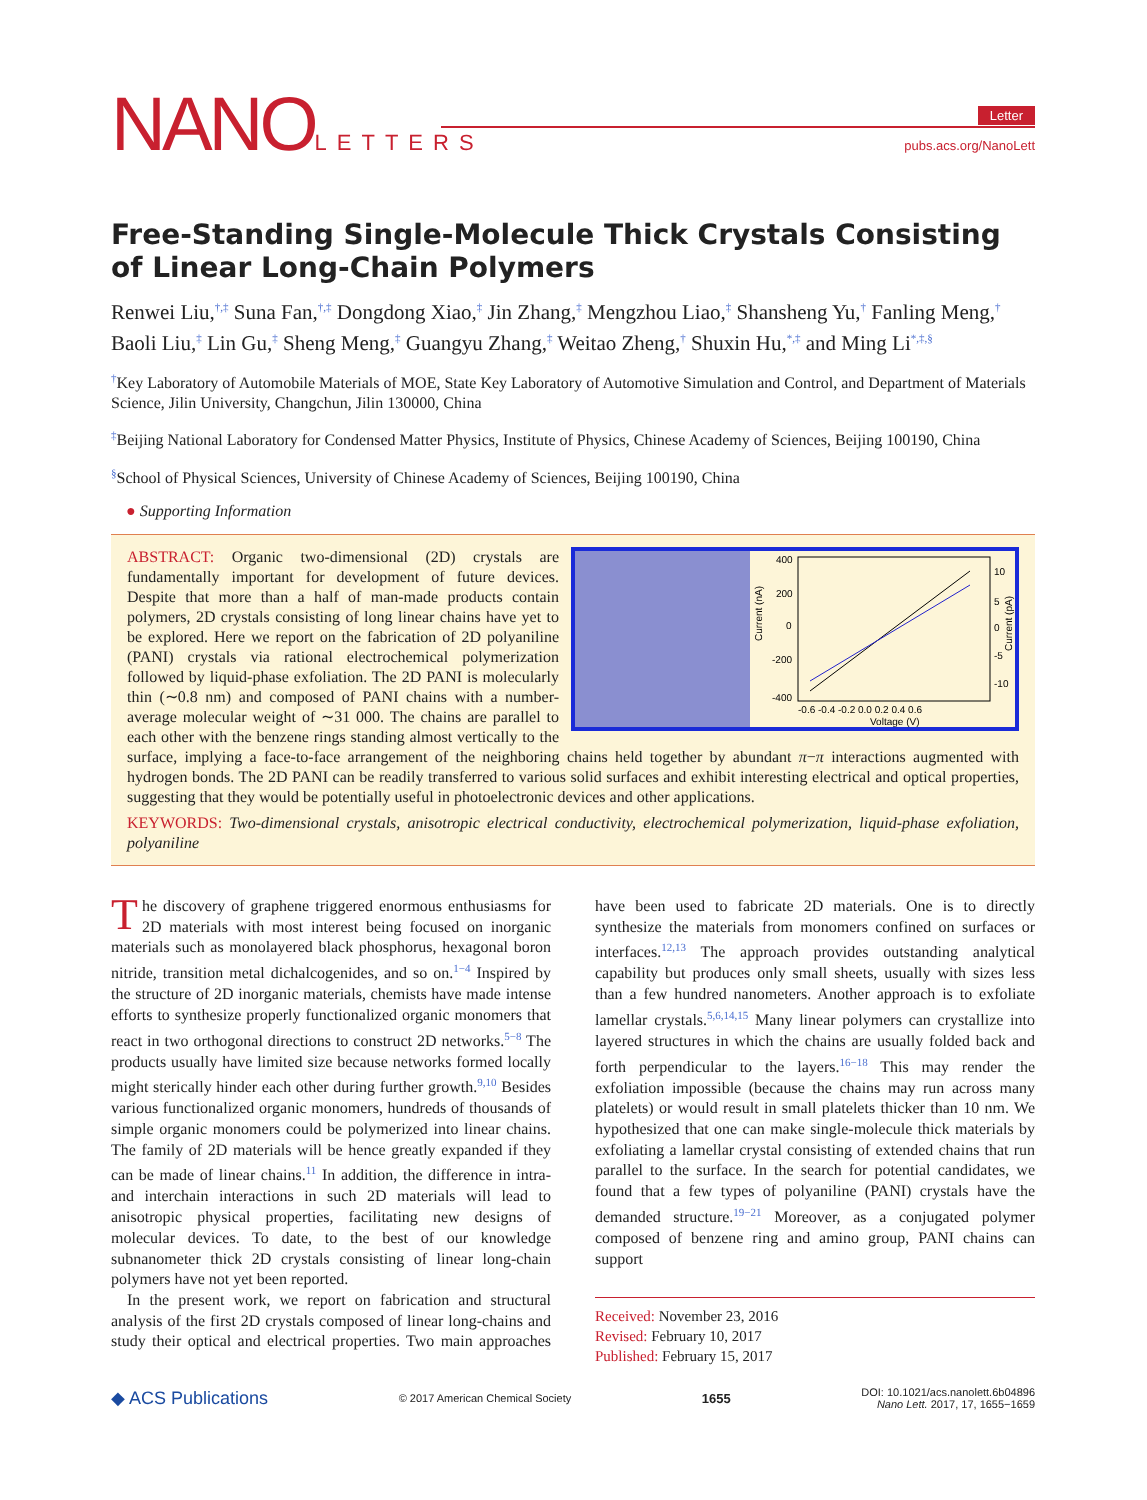NANOLETTERS Letter
pubs.acs.org/NanoLett
Free-Standing Single-Molecule Thick Crystals Consisting of Linear Long-Chain Polymers
Renwei Liu,<sup>†,‡</sup> Suna Fan,<sup>†,‡</sup> Dongdong Xiao,<sup>‡</sup> Jin Zhang,<sup>‡</sup> Mengzhou Liao,<sup>‡</sup> Shansheng Yu,<sup>†</sup> Fanling Meng,<sup>†</sup> Baoli Liu,<sup>‡</sup> Lin Gu,<sup>‡</sup> Sheng Meng,<sup>‡</sup> Guangyu Zhang,<sup>‡</sup> Weitao Zheng,<sup>†</sup> Shuxin Hu,<sup>*,‡</sup> and Ming Li<sup>*,‡,§</sup>
<sup>†</sup> Key Laboratory of Automobile Materials of MOE, State Key Laboratory of Automotive Simulation and Control, and Department of Materials Science, Jilin University, Changchun, Jilin 130000, China
<sup>‡</sup> Beijing National Laboratory for Condensed Matter Physics, Institute of Physics, Chinese Academy of Sciences, Beijing 100190, China
<sup>§</sup> School of Physical Sciences, University of Chinese Academy of Sciences, Beijing 100190, China
● Supporting Information
Current (nA)
400
200
0
-200
-400
10
5
0
-5
-10
Current (pA)
-0.6 -0.4 -0.2 0.0 0.2 0.4 0.6
Voltage (V)
ABSTRACT: Organic two-dimensional (2D) crystals are fundamentally important for development of future devices. Despite that more than a half of man-made products contain polymers, 2D crystals consisting of long linear chains have yet to be explored. Here we report on the fabrication of 2D polyaniline (PANI) crystals via rational electrochemical polymerization followed by liquid-phase exfoliation. The 2D PANI is molecularly thin (∼0.8 nm) and composed of PANI chains with a number-average molecular weight of ∼31 000. The chains are parallel to each other with the benzene rings standing almost vertically to the surface, implying a face-to-face arrangement of the neighboring chains held together by abundant π−π interactions augmented with hydrogen bonds. The 2D PANI can be readily transferred to various solid surfaces and exhibit interesting electrical and optical properties, suggesting that they would be potentially useful in photoelectronic devices and other applications.
KEYWORDS: Two-dimensional crystals, anisotropic electrical conductivity, electrochemical polymerization, liquid-phase exfoliation, polyaniline
The discovery of graphene triggered enormous enthusiasms for 2D materials with most interest being focused on inorganic materials such as monolayered black phosphorus, hexagonal boron nitride, transition metal dichalcogenides, and so on.<sup>1−4</sup> Inspired by the structure of 2D inorganic materials, chemists have made intense efforts to synthesize properly functionalized organic monomers that react in two orthogonal directions to construct 2D networks.<sup>5−8</sup> The products usually have limited size because networks formed locally might sterically hinder each other during further growth.<sup>9,10</sup> Besides various functionalized organic monomers, hundreds of thousands of simple organic monomers could be polymerized into linear chains. The family of 2D materials will be hence greatly expanded if they can be made of linear chains.<sup>11</sup> In addition, the difference in intra- and interchain interactions in such 2D materials will lead to anisotropic physical properties, facilitating new designs of molecular devices. To date, to the best of our knowledge subnanometer thick 2D crystals consisting of linear long-chain polymers have not yet been reported.
In the present work, we report on fabrication and structural analysis of the first 2D crystals composed of linear long-chains and study their optical and electrical properties. Two main approaches have been used to fabricate 2D materials. One is to directly synthesize the materials from monomers confined on surfaces or interfaces.<sup>12,13</sup> The approach provides outstanding analytical capability but produces only small sheets, usually with sizes less than a few hundred nanometers. Another approach is to exfoliate lamellar crystals.<sup>5,6,14,15</sup> Many linear polymers can crystallize into layered structures in which the chains are usually folded back and forth perpendicular to the layers.<sup>16−18</sup> This may render the exfoliation impossible (because the chains may run across many platelets) or would result in small platelets thicker than 10 nm. We hypothesized that one can make single-molecule thick materials by exfoliating a lamellar crystal consisting of extended chains that run parallel to the surface. In the search for potential candidates, we found that a few types of polyaniline (PANI) crystals have the demanded structure.<sup>19−21</sup> Moreover, as a conjugated polymer composed of benzene ring and amino group, PANI chains can support
Received: November 23, 2016
Revised: February 10, 2017
Published: February 15, 2017
◆ ACS Publications © 2017 American Chemical Society 1655 DOI: 10.1021/acs.nanolett.6b04896
Nano Lett. 2017, 17, 1655−1659